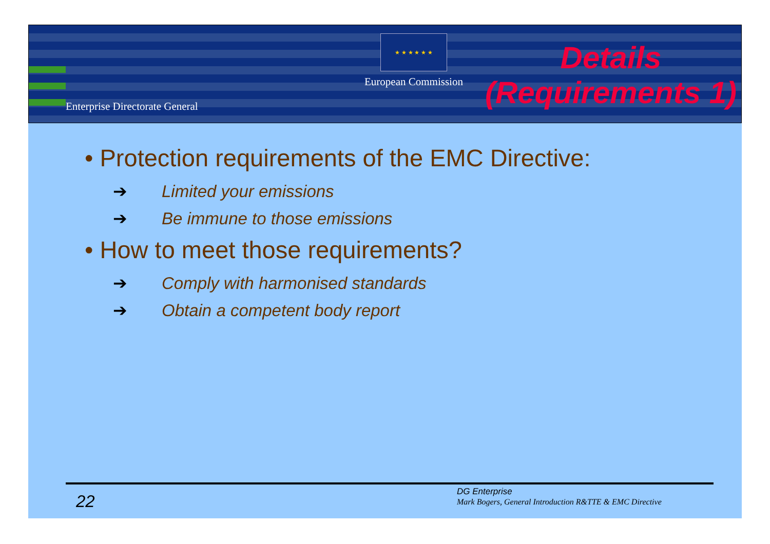Enterprise Directorate General
★ ★ ★ ★ ★ ★
European Commission
Details
(Requirements 1)
• Protection requirements of the EMC Directive:
➔ Limited your emissions
➔ Be immune to those emissions
• How to meet those requirements?
➔ Comply with harmonised standards
➔ Obtain a competent body report
22
DG Enterprise
Mark Bogers, General Introduction R&TTE & EMC Directive